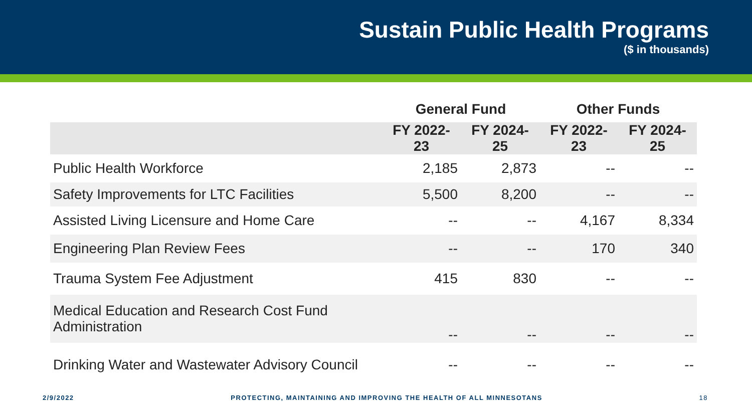Sustain Public Health Programs
($ in thousands)
| | General Fund | | Other Funds | |
| --- | --- | --- | --- | --- |
| | FY 2022-23 | FY 2024-25 | FY 2022-23 | FY 2024-25 |
| Public Health Workforce | 2,185 | 2,873 | -- | -- |
| Safety Improvements for LTC Facilities | 5,500 | 8,200 | -- | -- |
| Assisted Living Licensure and Home Care | -- | -- | 4,167 | 8,334 |
| Engineering Plan Review Fees | -- | -- | 170 | 340 |
| Trauma System Fee Adjustment | 415 | 830 | -- | -- |
| Medical Education and Research Cost Fund Administration | -- | -- | -- | -- |
| Drinking Water and Wastewater Advisory Council | -- | -- | -- | -- |
2/9/2022 PROTECTING, MAINTAINING AND IMPROVING THE HEALTH OF ALL MINNESOTANS 18